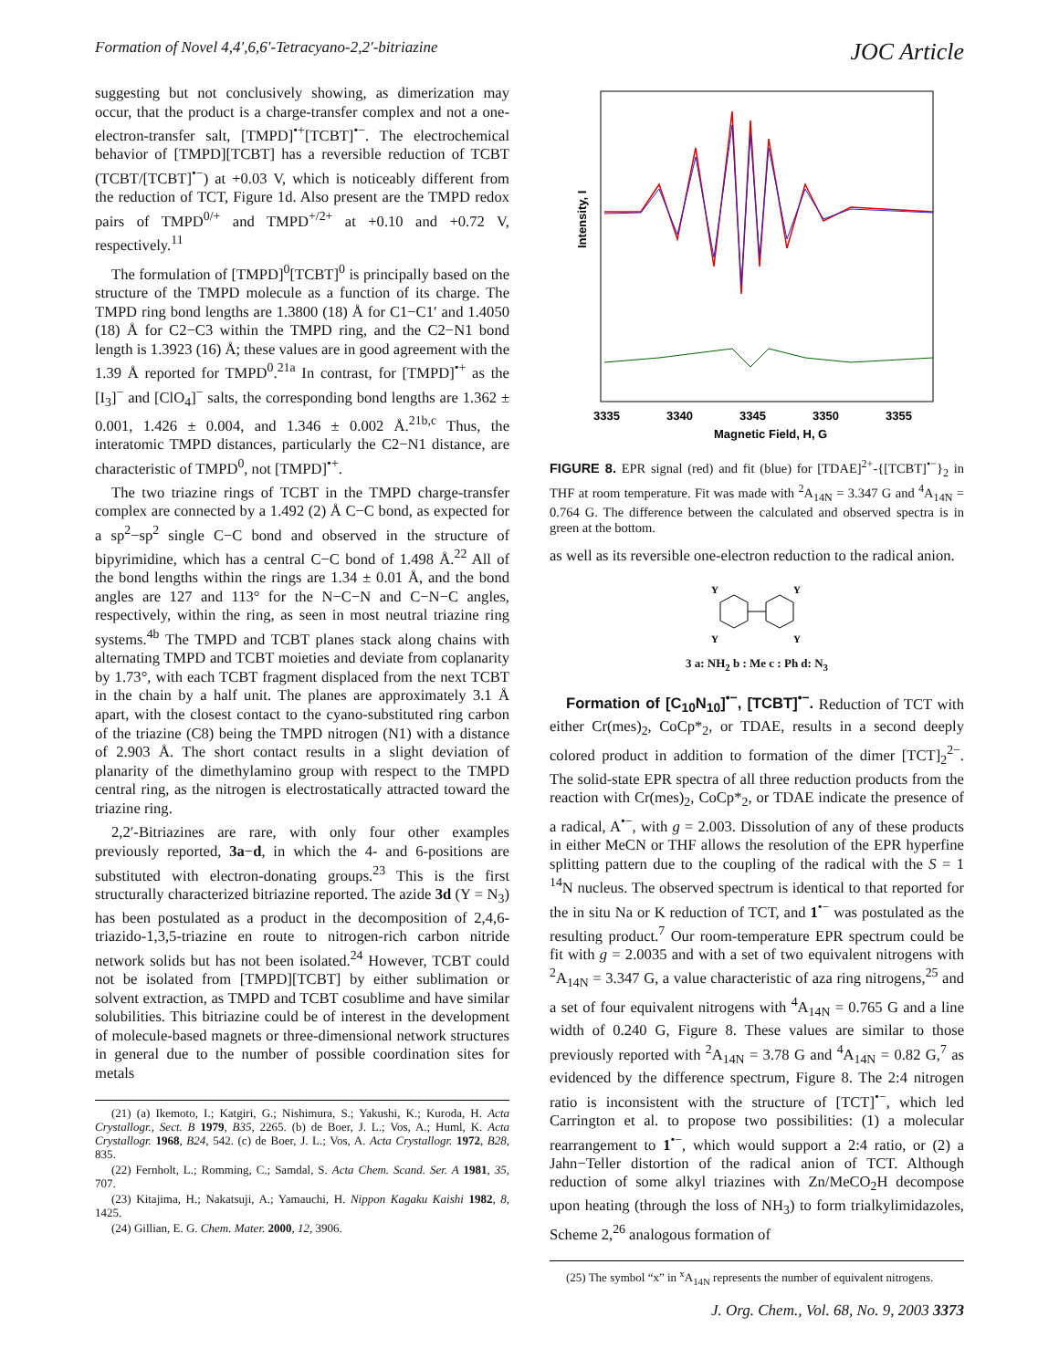Formation of Novel 4,4′,6,6′-Tetracyano-2,2′-bitriazine JOC Article
suggesting but not conclusively showing, as dimerization may occur, that the product is a charge-transfer complex and not a one-electron-transfer salt, [TMPD]<sup>•+</sup>[TCBT]<sup>•−</sup>. The electrochemical behavior of [TMPD][TCBT] has a reversible reduction of TCBT (TCBT/[TCBT]<sup>•−</sup>) at +0.03 V, which is noticeably different from the reduction of TCT, Figure 1d. Also present are the TMPD redox pairs of TMPD<sup>0/+</sup> and TMPD<sup>+/2+</sup> at +0.10 and +0.72 V, respectively.<sup>11</sup>
The formulation of [TMPD]<sup>0</sup>[TCBT]<sup>0</sup> is principally based on the structure of the TMPD molecule as a function of its charge. The TMPD ring bond lengths are 1.3800 (18) Å for C1−C1′ and 1.4050 (18) Å for C2−C3 within the TMPD ring, and the C2−N1 bond length is 1.3923 (16) Å; these values are in good agreement with the 1.39 Å reported for TMPD<sup>0</sup>.<sup>21a</sup> In contrast, for [TMPD]<sup>•+</sup> as the [I<sub>3</sub>]<sup>−</sup> and [ClO<sub>4</sub>]<sup>−</sup> salts, the corresponding bond lengths are 1.362 ± 0.001, 1.426 ± 0.004, and 1.346 ± 0.002 Å.<sup>21b,c</sup> Thus, the interatomic TMPD distances, particularly the C2−N1 distance, are characteristic of TMPD<sup>0</sup>, not [TMPD]<sup>•+</sup>.
The two triazine rings of TCBT in the TMPD charge-transfer complex are connected by a 1.492 (2) Å C−C bond, as expected for a sp<sup>2</sup>−sp<sup>2</sup> single C−C bond and observed in the structure of bipyrimidine, which has a central C−C bond of 1.498 Å.<sup>22</sup> All of the bond lengths within the rings are 1.34 ± 0.01 Å, and the bond angles are 127 and 113° for the N−C−N and C−N−C angles, respectively, within the ring, as seen in most neutral triazine ring systems.<sup>4b</sup> The TMPD and TCBT planes stack along chains with alternating TMPD and TCBT moieties and deviate from coplanarity by 1.73°, with each TCBT fragment displaced from the next TCBT in the chain by a half unit. The planes are approximately 3.1 Å apart, with the closest contact to the cyano-substituted ring carbon of the triazine (C8) being the TMPD nitrogen (N1) with a distance of 2.903 Å. The short contact results in a slight deviation of planarity of the dimethylamino group with respect to the TMPD central ring, as the nitrogen is electrostatically attracted toward the triazine ring.
2,2′-Bitriazines are rare, with only four other examples previously reported, 3a−d, in which the 4- and 6-positions are substituted with electron-donating groups.<sup>23</sup> This is the first structurally characterized bitriazine reported. The azide 3d (Y = N<sub>3</sub>) has been postulated as a product in the decomposition of 2,4,6-triazido-1,3,5-triazine en route to nitrogen-rich carbon nitride network solids but has not been isolated.<sup>24</sup> However, TCBT could not be isolated from [TMPD][TCBT] by either sublimation or solvent extraction, as TMPD and TCBT cosublime and have similar solubilities. This bitriazine could be of interest in the development of molecule-based magnets or three-dimensional network structures in general due to the number of possible coordination sites for metals
(21) (a) Ikemoto, I.; Katgiri, G.; Nishimura, S.; Yakushi, K.; Kuroda, H. Acta Crystallogr., Sect. B 1979, B35, 2265. (b) de Boer, J. L.; Vos, A.; Huml, K. Acta Crystallogr. 1968, B24, 542. (c) de Boer, J. L.; Vos, A. Acta Crystallogr. 1972, B28, 835.
(22) Fernholt, L.; Romming, C.; Samdal, S. Acta Chem. Scand. Ser. A 1981, 35, 707.
(23) Kitajima, H.; Nakatsuji, A.; Yamauchi, H. Nippon Kagaku Kaishi 1982, 8, 1425.
(24) Gillian, E. G. Chem. Mater. 2000, 12, 3906.
Intensity, I
3335
3340
3345
3350
3355
Magnetic Field, H, G
FIGURE 8. EPR signal (red) and fit (blue) for [TDAE]<sup>2+</sup>-{[TCBT]<sup>•−</sup>}<sub>2</sub> in THF at room temperature. Fit was made with <sup>2</sup>A<sub>14N</sub> = 3.347 G and <sup>4</sup>A<sub>14N</sub> = 0.764 G. The difference between the calculated and observed spectra is in green at the bottom.
as well as its reversible one-electron reduction to the radical anion.
Y
Y
Y
Y
3 a: NH<sub>2</sub> b : Me c : Ph d: N<sub>3</sub>
Formation of [C<sub>10</sub>N<sub>10</sub>]<sup>•−</sup>, [TCBT]<sup>•−</sup>. Reduction of TCT with either Cr(mes)<sub>2</sub>, CoCp*<sub>2</sub>, or TDAE, results in a second deeply colored product in addition to formation of the dimer [TCT]<sub>2</sub><sup>2−</sup>. The solid-state EPR spectra of all three reduction products from the reaction with Cr(mes)<sub>2</sub>, CoCp*<sub>2</sub>, or TDAE indicate the presence of a radical, A<sup>•−</sup>, with g = 2.003. Dissolution of any of these products in either MeCN or THF allows the resolution of the EPR hyperfine splitting pattern due to the coupling of the radical with the S = 1 <sup>14</sup>N nucleus. The observed spectrum is identical to that reported for the in situ Na or K reduction of TCT, and 1<sup>•−</sup> was postulated as the resulting product.<sup>7</sup> Our room-temperature EPR spectrum could be fit with g = 2.0035 and with a set of two equivalent nitrogens with <sup>2</sup>A<sub>14N</sub> = 3.347 G, a value characteristic of aza ring nitrogens,<sup>25</sup> and a set of four equivalent nitrogens with <sup>4</sup>A<sub>14N</sub> = 0.765 G and a line width of 0.240 G, Figure 8. These values are similar to those previously reported with <sup>2</sup>A<sub>14N</sub> = 3.78 G and <sup>4</sup>A<sub>14N</sub> = 0.82 G,<sup>7</sup> as evidenced by the difference spectrum, Figure 8. The 2:4 nitrogen ratio is inconsistent with the structure of [TCT]<sup>•−</sup>, which led Carrington et al. to propose two possibilities: (1) a molecular rearrangement to 1<sup>•−</sup>, which would support a 2:4 ratio, or (2) a Jahn−Teller distortion of the radical anion of TCT. Although reduction of some alkyl triazines with Zn/MeCO<sub>2</sub>H decompose upon heating (through the loss of NH<sub>3</sub>) to form trialkylimidazoles, Scheme 2,<sup>26</sup> analogous formation of
(25) The symbol “x” in <sup>x</sup>A<sub>14N</sub> represents the number of equivalent nitrogens.
J. Org. Chem., Vol. 68, No. 9, 2003 3373